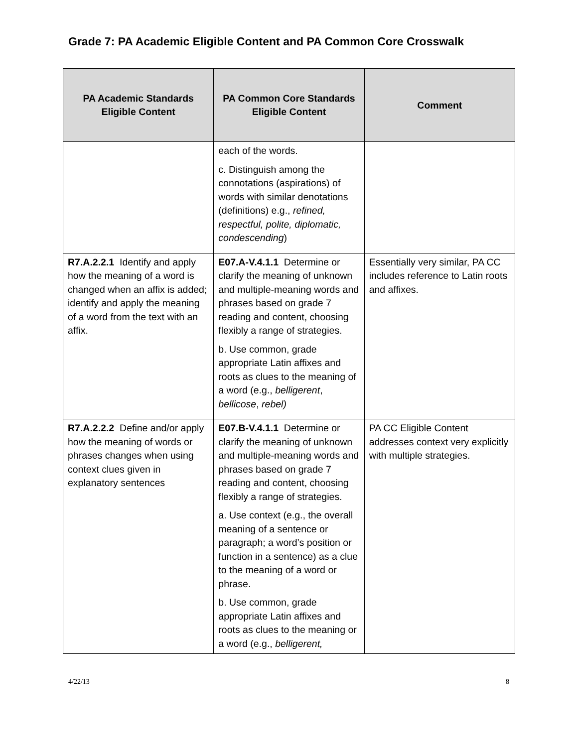Grade 7: PA Academic Eligible Content and PA Common Core Crosswalk
| PA Academic Standards Eligible Content | PA Common Core Standards Eligible Content | Comment |
| --- | --- | --- |
| | each of the words. c. Distinguish among the connotations (aspirations) of words with similar denotations (definitions) e.g., refined, respectful, polite, diplomatic, condescending ) | |
| R7.A.2.2.1 Identify and apply how the meaning of a word is changed when an affix is added; identify and apply the meaning of a word from the text with an affix. | E07.A-V.4.1.1 Determine or clarify the meaning of unknown and multiple-meaning words and phrases based on grade 7 reading and content, choosing flexibly a range of strategies. b. Use common, grade appropriate Latin affixes and roots as clues to the meaning of a word (e.g., belligerent , bellicose , rebel) | Essentially very similar, PA CC includes reference to Latin roots and affixes. |
| R7.A.2.2.2 Define and/or apply how the meaning of words or phrases changes when using context clues given in explanatory sentences | E07.B-V.4.1.1 Determine or clarify the meaning of unknown and multiple-meaning words and phrases based on grade 7 reading and content, choosing flexibly a range of strategies. a. Use context (e.g., the overall meaning of a sentence or paragraph; a word’s position or function in a sentence) as a clue to the meaning of a word or phrase. b. Use common, grade appropriate Latin affixes and roots as clues to the meaning or a word (e.g., belligerent, | PA CC Eligible Content addresses context very explicitly with multiple strategies. |
4/22/13 8